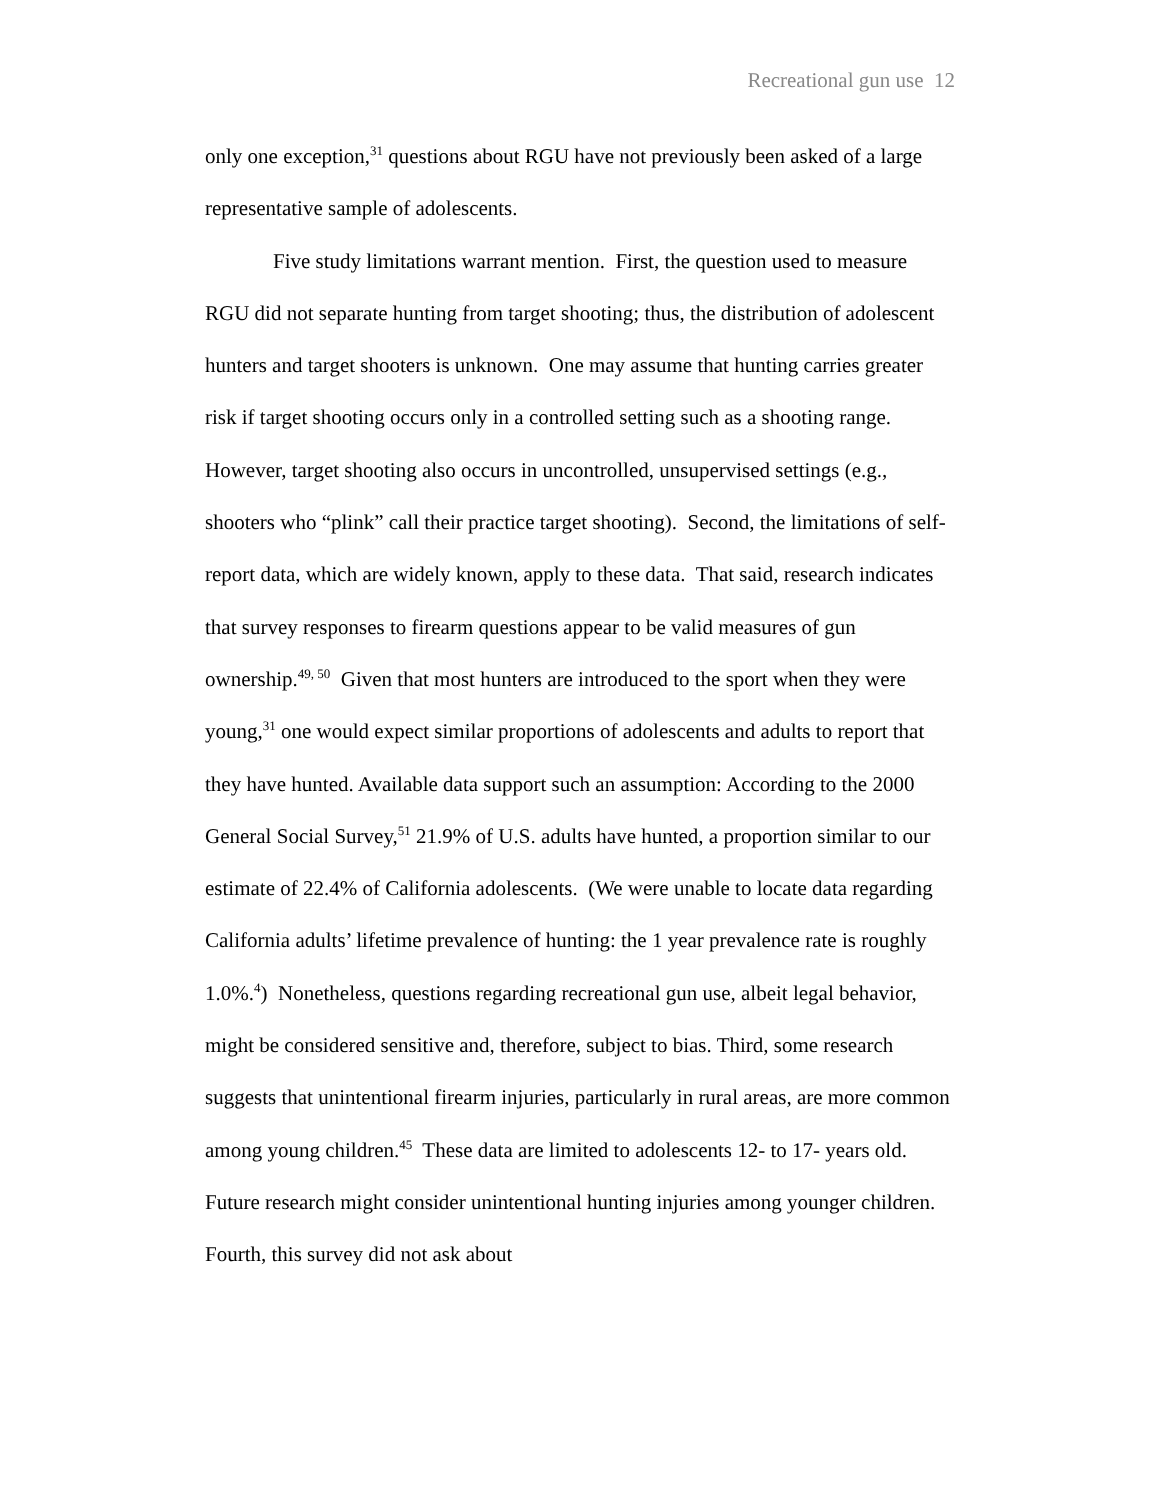Recreational gun use 12
only one exception,<sup>31</sup> questions about RGU have not previously been asked of a large representative sample of adolescents.
Five study limitations warrant mention. First, the question used to measure RGU did not separate hunting from target shooting; thus, the distribution of adolescent hunters and target shooters is unknown. One may assume that hunting carries greater risk if target shooting occurs only in a controlled setting such as a shooting range. However, target shooting also occurs in uncontrolled, unsupervised settings (e.g., shooters who “plink” call their practice target shooting). Second, the limitations of self-report data, which are widely known, apply to these data. That said, research indicates that survey responses to firearm questions appear to be valid measures of gun ownership.<sup>49, 50</sup> Given that most hunters are introduced to the sport when they were young,<sup>31</sup> one would expect similar proportions of adolescents and adults to report that they have hunted. Available data support such an assumption: According to the 2000 General Social Survey,<sup>51</sup> 21.9% of U.S. adults have hunted, a proportion similar to our estimate of 22.4% of California adolescents. (We were unable to locate data regarding California adults’ lifetime prevalence of hunting: the 1 year prevalence rate is roughly 1.0%.<sup>4</sup>) Nonetheless, questions regarding recreational gun use, albeit legal behavior, might be considered sensitive and, therefore, subject to bias. Third, some research suggests that unintentional firearm injuries, particularly in rural areas, are more common among young children.<sup>45</sup> These data are limited to adolescents 12- to 17- years old. Future research might consider unintentional hunting injuries among younger children. Fourth, this survey did not ask about